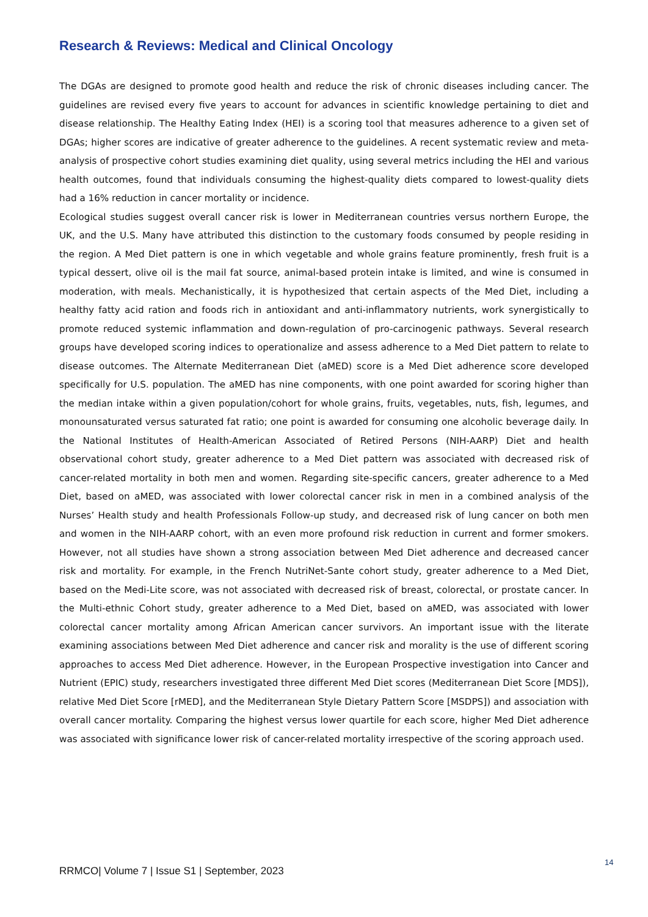Research & Reviews: Medical and Clinical Oncology
The DGAs are designed to promote good health and reduce the risk of chronic diseases including cancer. The guidelines are revised every five years to account for advances in scientific knowledge pertaining to diet and disease relationship. The Healthy Eating Index (HEI) is a scoring tool that measures adherence to a given set of DGAs; higher scores are indicative of greater adherence to the guidelines. A recent systematic review and meta-analysis of prospective cohort studies examining diet quality, using several metrics including the HEI and various health outcomes, found that individuals consuming the highest-quality diets compared to lowest-quality diets had a 16% reduction in cancer mortality or incidence.
Ecological studies suggest overall cancer risk is lower in Mediterranean countries versus northern Europe, the UK, and the U.S. Many have attributed this distinction to the customary foods consumed by people residing in the region. A Med Diet pattern is one in which vegetable and whole grains feature prominently, fresh fruit is a typical dessert, olive oil is the mail fat source, animal-based protein intake is limited, and wine is consumed in moderation, with meals. Mechanistically, it is hypothesized that certain aspects of the Med Diet, including a healthy fatty acid ration and foods rich in antioxidant and anti-inflammatory nutrients, work synergistically to promote reduced systemic inflammation and down-regulation of pro-carcinogenic pathways. Several research groups have developed scoring indices to operationalize and assess adherence to a Med Diet pattern to relate to disease outcomes. The Alternate Mediterranean Diet (aMED) score is a Med Diet adherence score developed specifically for U.S. population. The aMED has nine components, with one point awarded for scoring higher than the median intake within a given population/cohort for whole grains, fruits, vegetables, nuts, fish, legumes, and monounsaturated versus saturated fat ratio; one point is awarded for consuming one alcoholic beverage daily. In the National Institutes of Health-American Associated of Retired Persons (NIH-AARP) Diet and health observational cohort study, greater adherence to a Med Diet pattern was associated with decreased risk of cancer-related mortality in both men and women. Regarding site-specific cancers, greater adherence to a Med Diet, based on aMED, was associated with lower colorectal cancer risk in men in a combined analysis of the Nurses’ Health study and health Professionals Follow-up study, and decreased risk of lung cancer on both men and women in the NIH-AARP cohort, with an even more profound risk reduction in current and former smokers. However, not all studies have shown a strong association between Med Diet adherence and decreased cancer risk and mortality. For example, in the French NutriNet-Sante cohort study, greater adherence to a Med Diet, based on the Medi-Lite score, was not associated with decreased risk of breast, colorectal, or prostate cancer. In the Multi-ethnic Cohort study, greater adherence to a Med Diet, based on aMED, was associated with lower colorectal cancer mortality among African American cancer survivors. An important issue with the literate examining associations between Med Diet adherence and cancer risk and morality is the use of different scoring approaches to access Med Diet adherence. However, in the European Prospective investigation into Cancer and Nutrient (EPIC) study, researchers investigated three different Med Diet scores (Mediterranean Diet Score [MDS]), relative Med Diet Score [rMED], and the Mediterranean Style Dietary Pattern Score [MSDPS]) and association with overall cancer mortality. Comparing the highest versus lower quartile for each score, higher Med Diet adherence was associated with significance lower risk of cancer-related mortality irrespective of the scoring approach used.
14
RRMCO| Volume 7 | Issue S1 | September, 2023